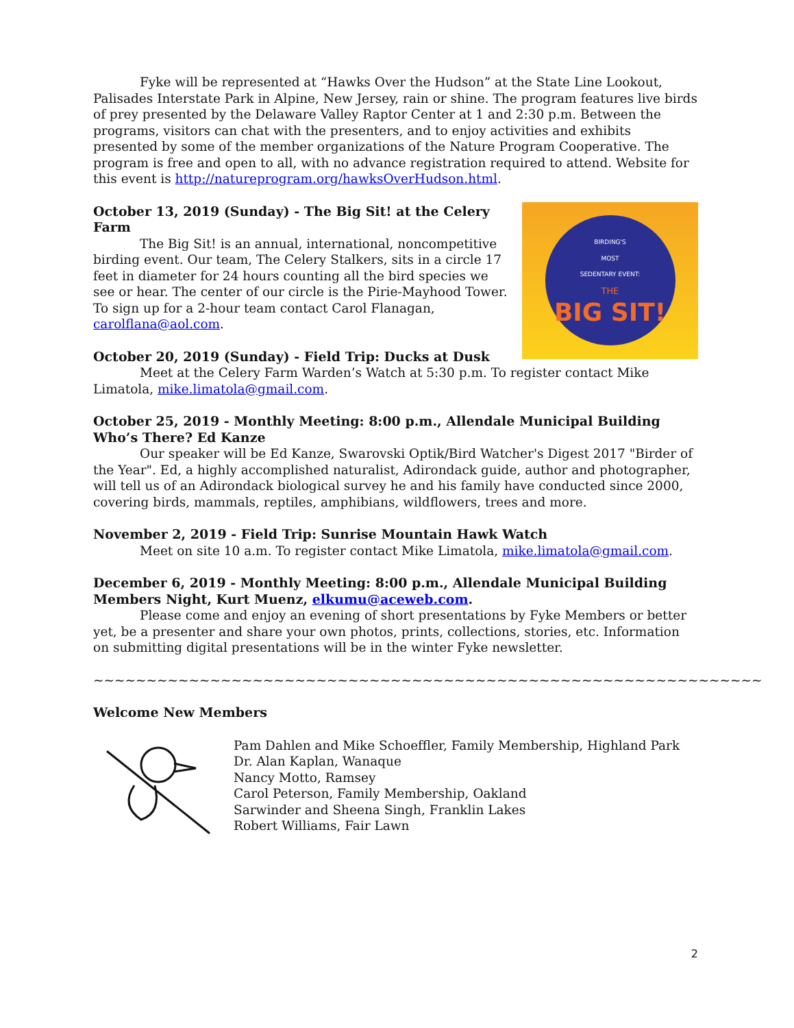Fyke will be represented at “Hawks Over the Hudson” at the State Line Lookout, Palisades Interstate Park in Alpine, New Jersey, rain or shine. The program features live birds of prey presented by the Delaware Valley Raptor Center at 1 and 2:30 p.m. Between the programs, visitors can chat with the presenters, and to enjoy activities and exhibits presented by some of the member organizations of the Nature Program Cooperative. The program is free and open to all, with no advance registration required to attend. Website for this event is http://natureprogram.org/hawksOverHudson.html.
BIRDING'S
MOST
SEDENTARY EVENT:
THE
BIG SIT!
October 13, 2019 (Sunday) - The Big Sit! at the Celery Farm
The Big Sit! is an annual, international, noncompetitive birding event. Our team, The Celery Stalkers, sits in a circle 17 feet in diameter for 24 hours counting all the bird species we see or hear. The center of our circle is the Pirie-Mayhood Tower. To sign up for a 2-hour team contact Carol Flanagan, carolflana@aol.com.
October 20, 2019 (Sunday) - Field Trip: Ducks at Dusk
Meet at the Celery Farm Warden’s Watch at 5:30 p.m. To register contact Mike Limatola, mike.limatola@gmail.com.
October 25, 2019 - Monthly Meeting: 8:00 p.m., Allendale Municipal Building
Who’s There? Ed Kanze
Our speaker will be Ed Kanze, Swarovski Optik/Bird Watcher's Digest 2017 "Birder of the Year". Ed, a highly accomplished naturalist, Adirondack guide, author and photographer, will tell us of an Adirondack biological survey he and his family have conducted since 2000, covering birds, mammals, reptiles, amphibians, wildflowers, trees and more.
November 2, 2019 - Field Trip: Sunrise Mountain Hawk Watch
Meet on site 10 a.m. To register contact Mike Limatola, mike.limatola@gmail.com.
December 6, 2019 - Monthly Meeting: 8:00 p.m., Allendale Municipal Building
Members Night, Kurt Muenz, elkumu@aceweb.com.
Please come and enjoy an evening of short presentations by Fyke Members or better yet, be a presenter and share your own photos, prints, collections, stories, etc. Information on submitting digital presentations will be in the winter Fyke newsletter.
~~~~~~~~~~~~~~~~~~~~~~~~~~~~~~~~~~~~~~~~~~~~~~~~~~~~~~~~~~~~~~~
Welcome New Members
Pam Dahlen and Mike Schoeffler, Family Membership, Highland Park
Dr. Alan Kaplan, Wanaque
Nancy Motto, Ramsey
Carol Peterson, Family Membership, Oakland
Sarwinder and Sheena Singh, Franklin Lakes
Robert Williams, Fair Lawn
2